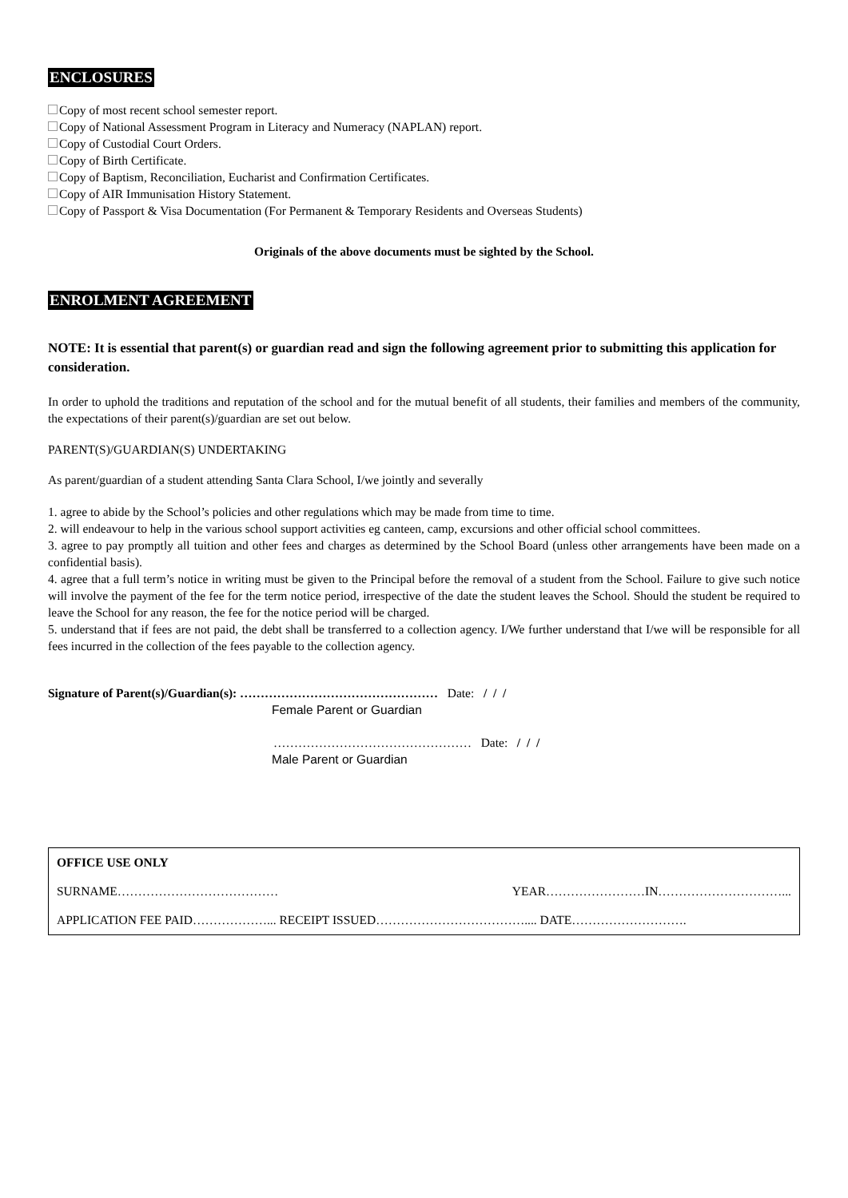ENCLOSURES
Copy of most recent school semester report.
Copy of National Assessment Program in Literacy and Numeracy (NAPLAN) report.
Copy of Custodial Court Orders.
Copy of Birth Certificate.
Copy of Baptism, Reconciliation, Eucharist and Confirmation Certificates.
Copy of AIR Immunisation History Statement.
Copy of Passport & Visa Documentation (For Permanent & Temporary Residents and Overseas Students)
Originals of the above documents must be sighted by the School.
ENROLMENT AGREEMENT
NOTE: It is essential that parent(s) or guardian read and sign the following agreement prior to submitting this application for consideration.
In order to uphold the traditions and reputation of the school and for the mutual benefit of all students, their families and members of the community, the expectations of their parent(s)/guardian are set out below.
PARENT(S)/GUARDIAN(S) UNDERTAKING
As parent/guardian of a student attending Santa Clara School, I/we jointly and severally
1. agree to abide by the School’s policies and other regulations which may be made from time to time.
2. will endeavour to help in the various school support activities eg canteen, camp, excursions and other official school committees.
3. agree to pay promptly all tuition and other fees and charges as determined by the School Board (unless other arrangements have been made on a confidential basis).
4. agree that a full term’s notice in writing must be given to the Principal before the removal of a student from the School. Failure to give such notice will involve the payment of the fee for the term notice period, irrespective of the date the student leaves the School. Should the student be required to leave the School for any reason, the fee for the notice period will be charged.
5. understand that if fees are not paid, the debt shall be transferred to a collection agency. I/We further understand that I/we will be responsible for all fees incurred in the collection of the fees payable to the collection agency.
Signature of Parent(s)/Guardian(s): ………………………………………… Date: / / /
Female Parent or Guardian
………………………………………… Date: / / /
Male Parent or Guardian
| OFFICE USE ONLY | |
| SURNAME………………………………… | YEAR……………………IN…………………………... |
| APPLICATION FEE PAID………………... RECEIPT ISSUED……………………………….... DATE………………………. | |